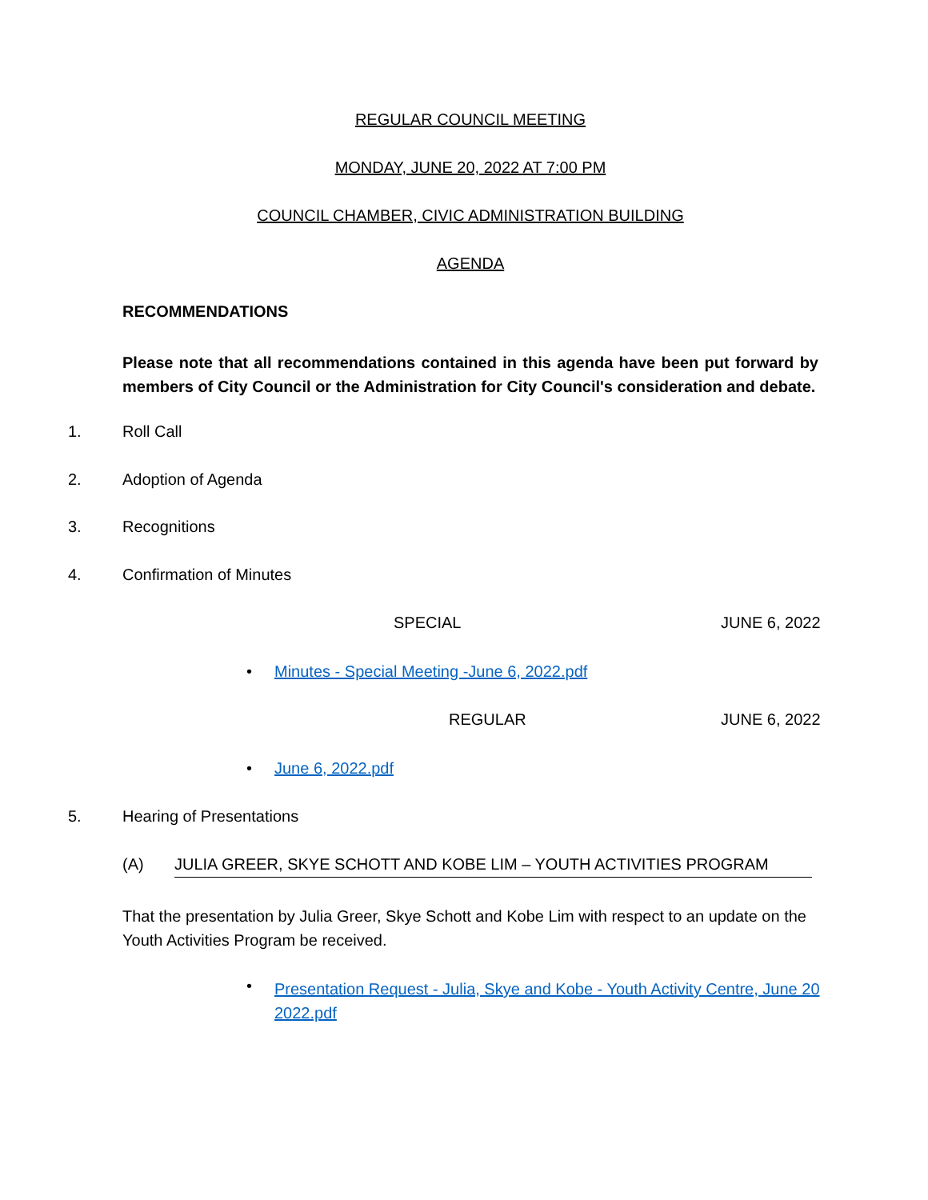REGULAR COUNCIL MEETING
MONDAY, JUNE 20, 2022 AT 7:00 PM
COUNCIL CHAMBER, CIVIC ADMINISTRATION BUILDING
AGENDA
RECOMMENDATIONS
Please note that all recommendations contained in this agenda have been put forward by members of City Council or the Administration for City Council's consideration and debate.
1. Roll Call
2. Adoption of Agenda
3. Recognitions
4. Confirmation of Minutes
SPECIAL JUNE 6, 2022
•
Minutes - Special Meeting -June 6, 2022.pdf
REGULAR JUNE 6, 2022
• June 6, 2022.pdf
5. Hearing of Presentations
(A) JULIA GREER, SKYE SCHOTT AND KOBE LIM – YOUTH ACTIVITIES PROGRAM
That the presentation by Julia Greer, Skye Schott and Kobe Lim with respect to an update on the Youth Activities Program be received.
•
Presentation Request - Julia, Skye and Kobe - Youth Activity Centre, June 20 2022.pdf